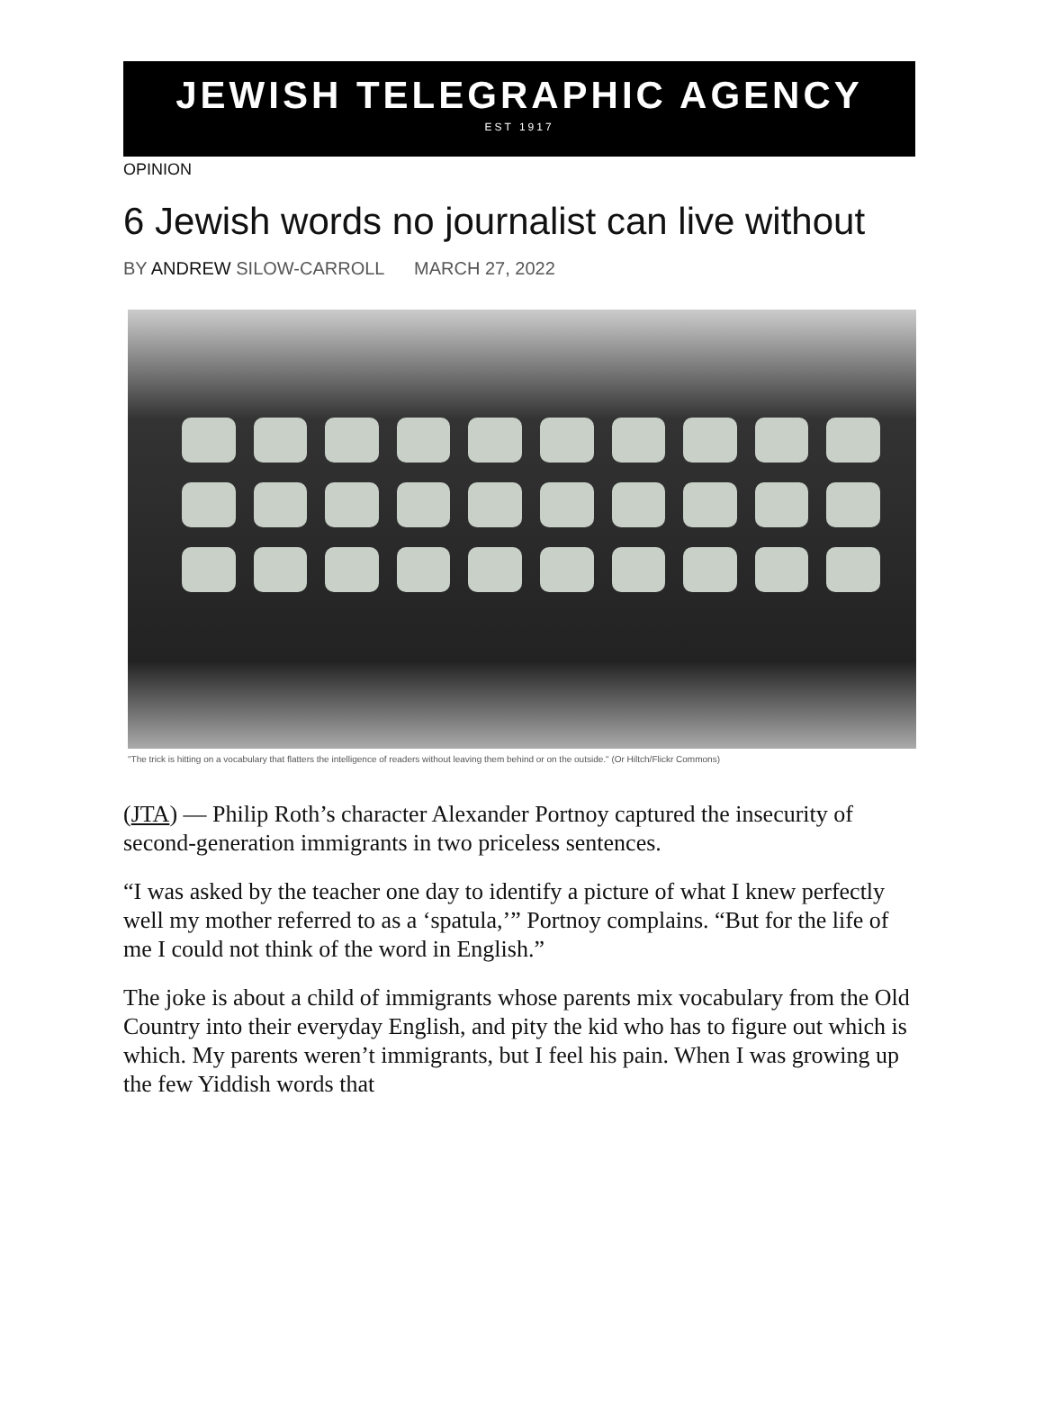JEWISH TELEGRAPHIC AGENCY
EST 1917
OPINION
6 Jewish words no journalist can live without
BY ANDREW SILOW-CARROLL MARCH 27, 2022
"The trick is hitting on a vocabulary that flatters the intelligence of readers without leaving them behind or on the outside." (Or Hiltch/Flickr Commons)
(JTA) — Philip Roth’s character Alexander Portnoy captured the insecurity of second-generation immigrants in two priceless sentences.
“I was asked by the teacher one day to identify a picture of what I knew perfectly well my mother referred to as a ‘spatula,’” Portnoy complains. “But for the life of me I could not think of the word in English.”
The joke is about a child of immigrants whose parents mix vocabulary from the Old Country into their everyday English, and pity the kid who has to figure out which is which. My parents weren’t immigrants, but I feel his pain. When I was growing up the few Yiddish words that